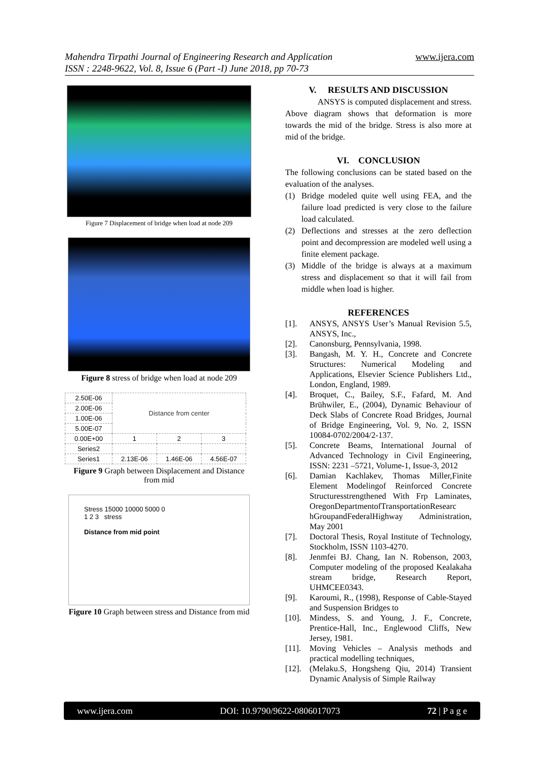www.ijera.com Mahendra Tirpathi Journal of Engineering Research and Application
ISSN : 2248-9622, Vol. 8, Issue 6 (Part -I) June 2018, pp 70-73
Figure 7 Displacement of bridge when load at node 209
Figure 8 stress of bridge when load at node 209
| 2.50E-06 | Distance from center | | |
| 2.00E-06 | | | |
| 1.00E-06 | | | |
| 5.00E-07 | | | |
| 0.00E+00 | 1 | 2 | 3 |
| Series2 | | | |
| Series1 | 2.13E-06 | 1.46E-06 | 4.56E-07 |
Figure 9 Graph between Displacement and Distance from mid
Stress 15000 10000 5000 0
1 2 3 stress
Distance from mid point
Figure 10 Graph between stress and Distance from mid
V. RESULTS AND DISCUSSION
ANSYS is computed displacement and stress. Above diagram shows that deformation is more towards the mid of the bridge. Stress is also more at mid of the bridge.
VI. CONCLUSION
The following conclusions can be stated based on the evaluation of the analyses.
(1) Bridge modeled quite well using FEA, and the failure load predicted is very close to the failure load calculated.
(2) Deflections and stresses at the zero deflection point and decompression are modeled well using a finite element package.
(3) Middle of the bridge is always at a maximum stress and displacement so that it will fail from middle when load is higher.
REFERENCES
[1]. ANSYS, ANSYS User’s Manual Revision 5.5, ANSYS, Inc.,
[2]. Canonsburg, Pennsylvania, 1998.
[3]. Bangash, M. Y. H., Concrete and Concrete Structures: Numerical Modeling and Applications, Elsevier Science Publishers Ltd., London, England, 1989.
[4]. Broquet, C., Bailey, S.F., Fafard, M. And Brühwiler, E., (2004), Dynamic Behaviour of Deck Slabs of Concrete Road Bridges, Journal of Bridge Engineering, Vol. 9, No. 2, ISSN 10084-0702/2004/2-137.
[5]. Concrete Beams, International Journal of Advanced Technology in Civil Engineering, ISSN: 2231 –5721, Volume-1, Issue-3, 2012
[6]. Damian Kachlakev, Thomas Miller,Finite Element Modelingof Reinforced Concrete Structuresstrengthened With Frp Laminates, OregonDepartmentofTransportationResearc hGroupandFederalHighway Administration, May 2001
[7]. Doctoral Thesis, Royal Institute of Technology, Stockholm, ISSN 1103-4270.
[8]. Jenmfei BJ. Chang, Ian N. Robenson, 2003, Computer modeling of the proposed Kealakaha stream bridge, Research Report, UHMCEE0343.
[9]. Karoumi, R., (1998), Response of Cable-Stayed and Suspension Bridges to
[10]. Mindess, S. and Young, J. F., Concrete, Prentice-Hall, Inc., Englewood Cliffs, New Jersey, 1981.
[11]. Moving Vehicles – Analysis methods and practical modelling techniques,
[12]. (Melaku.S, Hongsheng Qiu, 2014) Transient Dynamic Analysis of Simple Railway
www.ijera.com DOI: 10.9790/9622-0806017073 72 | P a g e